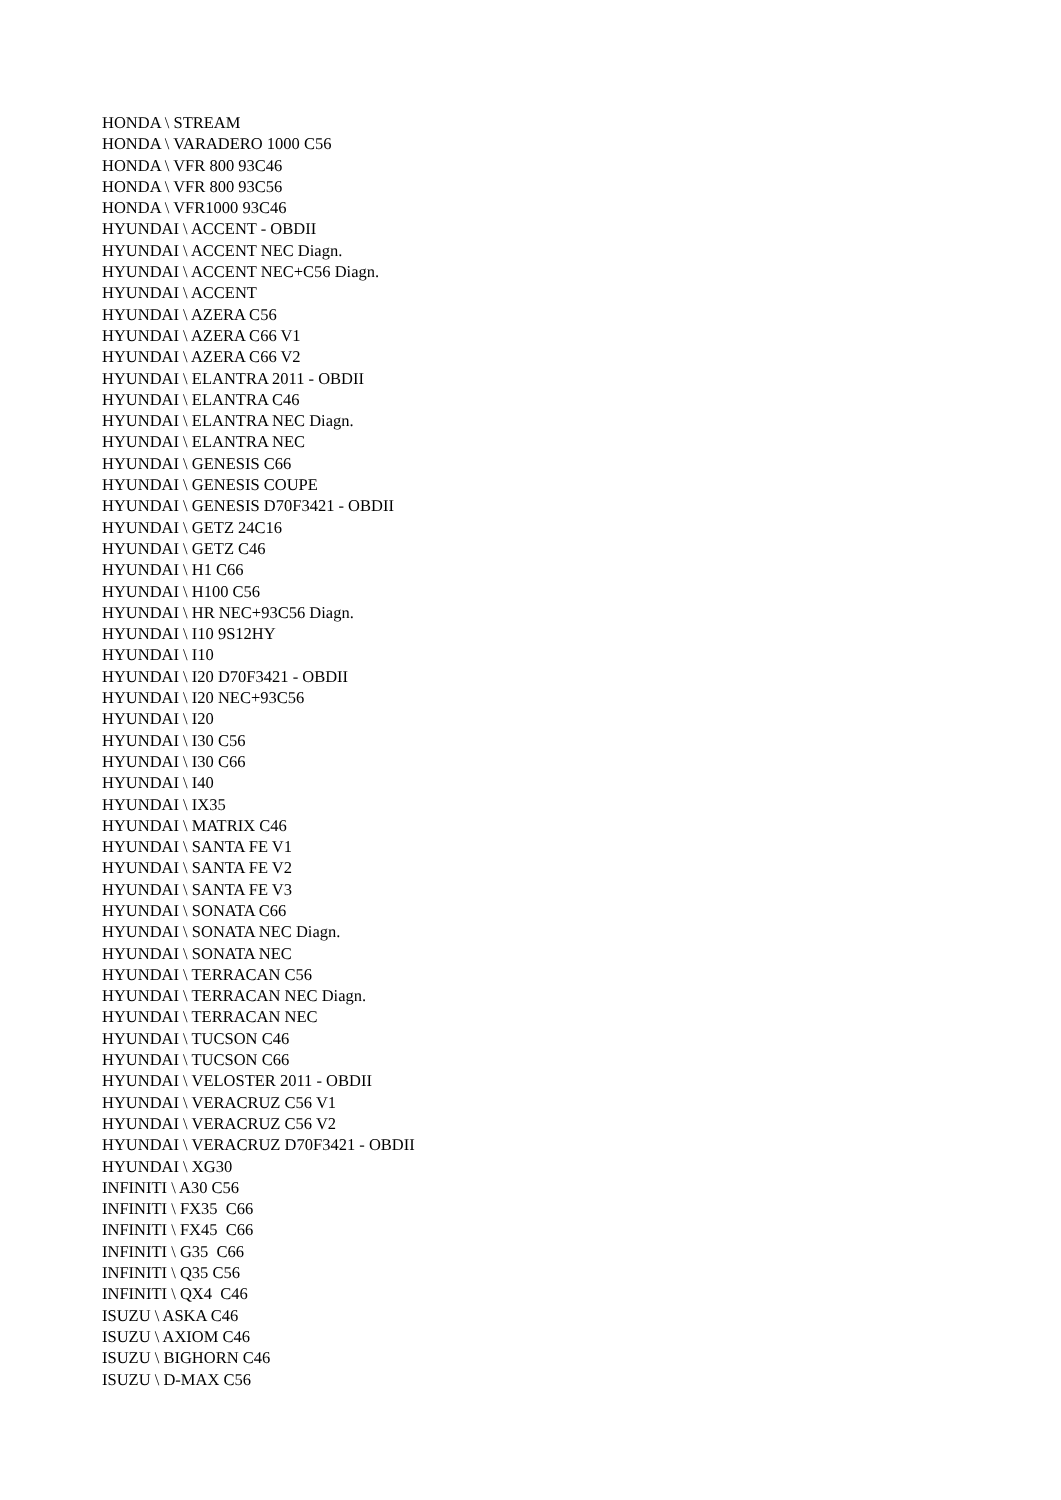HONDA \ STREAM
HONDA \ VARADERO 1000 C56
HONDA \ VFR 800 93C46
HONDA \ VFR 800 93C56
HONDA \ VFR1000 93C46
HYUNDAI \ ACCENT - OBDII
HYUNDAI \ ACCENT NEC Diagn.
HYUNDAI \ ACCENT NEC+C56 Diagn.
HYUNDAI \ ACCENT
HYUNDAI \ AZERA C56
HYUNDAI \ AZERA C66 V1
HYUNDAI \ AZERA C66 V2
HYUNDAI \ ELANTRA 2011 - OBDII
HYUNDAI \ ELANTRA C46
HYUNDAI \ ELANTRA NEC Diagn.
HYUNDAI \ ELANTRA NEC
HYUNDAI \ GENESIS C66
HYUNDAI \ GENESIS COUPE
HYUNDAI \ GENESIS D70F3421 - OBDII
HYUNDAI \ GETZ 24C16
HYUNDAI \ GETZ C46
HYUNDAI \ H1 C66
HYUNDAI \ H100 C56
HYUNDAI \ HR NEC+93C56 Diagn.
HYUNDAI \ I10 9S12HY
HYUNDAI \ I10
HYUNDAI \ I20 D70F3421 - OBDII
HYUNDAI \ I20 NEC+93C56
HYUNDAI \ I20
HYUNDAI \ I30 C56
HYUNDAI \ I30 C66
HYUNDAI \ I40
HYUNDAI \ IX35
HYUNDAI \ MATRIX C46
HYUNDAI \ SANTA FE V1
HYUNDAI \ SANTA FE V2
HYUNDAI \ SANTA FE V3
HYUNDAI \ SONATA C66
HYUNDAI \ SONATA NEC Diagn.
HYUNDAI \ SONATA NEC
HYUNDAI \ TERRACAN C56
HYUNDAI \ TERRACAN NEC Diagn.
HYUNDAI \ TERRACAN NEC
HYUNDAI \ TUCSON C46
HYUNDAI \ TUCSON C66
HYUNDAI \ VELOSTER 2011 - OBDII
HYUNDAI \ VERACRUZ C56 V1
HYUNDAI \ VERACRUZ C56 V2
HYUNDAI \ VERACRUZ D70F3421 - OBDII
HYUNDAI \ XG30
INFINITI \ A30 C56
INFINITI \ FX35 C66
INFINITI \ FX45 C66
INFINITI \ G35 C66
INFINITI \ Q35 C56
INFINITI \ QX4 C46
ISUZU \ ASKA C46
ISUZU \ AXIOM C46
ISUZU \ BIGHORN C46
ISUZU \ D-MAX C56